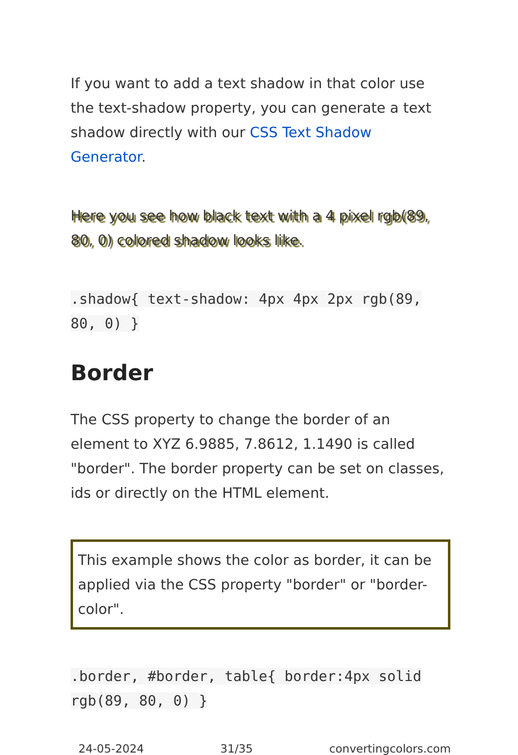If you want to add a text shadow in that color use the text-shadow property, you can generate a text shadow directly with our CSS Text Shadow Generator.
Here you see how black text with a 4 pixel rgb(89, 80, 0) colored shadow looks like.
.shadow{ text-shadow: 4px 4px 2px rgb(89, 80, 0) }
Border
The CSS property to change the border of an element to XYZ 6.9885, 7.8612, 1.1490 is called "border". The border property can be set on classes, ids or directly on the HTML element.
This example shows the color as border, it can be applied via the CSS property "border" or "border-color".
.border, #border, table{ border:4px solid rgb(89, 80, 0) }
24-05-2024 31/35 convertingcolors.com